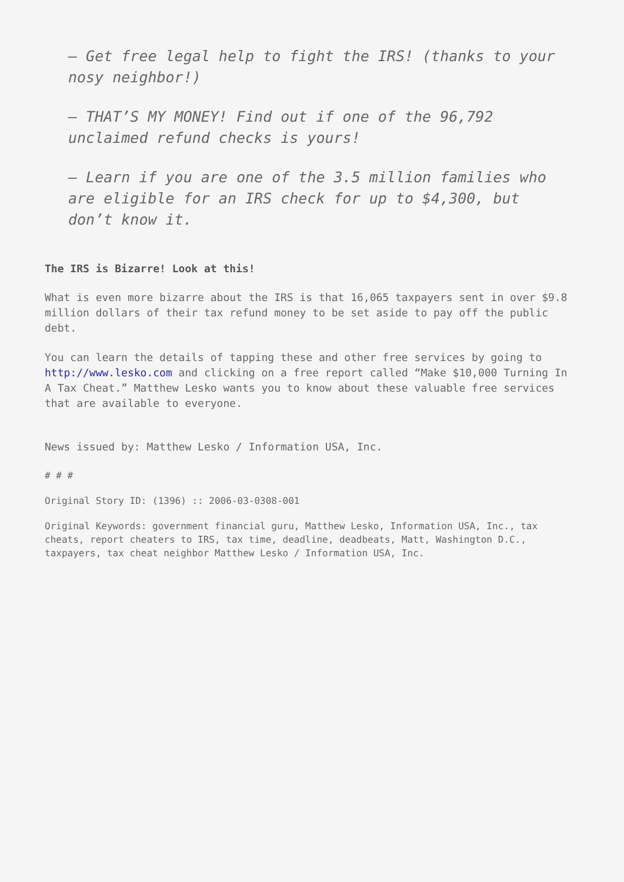– Get free legal help to fight the IRS! (thanks to your nosy neighbor!)
– THAT’S MY MONEY! Find out if one of the 96,792 unclaimed refund checks is yours!
– Learn if you are one of the 3.5 million families who are eligible for an IRS check for up to $4,300, but don’t know it.
The IRS is Bizarre! Look at this!
What is even more bizarre about the IRS is that 16,065 taxpayers sent in over $9.8 million dollars of their tax refund money to be set aside to pay off the public debt.
You can learn the details of tapping these and other free services by going to http://www.lesko.com and clicking on a free report called “Make $10,000 Turning In A Tax Cheat.” Matthew Lesko wants you to know about these valuable free services that are available to everyone.
News issued by: Matthew Lesko / Information USA, Inc.
# # #
Original Story ID: (1396) :: 2006-03-0308-001
Original Keywords: government financial guru, Matthew Lesko, Information USA, Inc., tax cheats, report cheaters to IRS, tax time, deadline, deadbeats, Matt, Washington D.C., taxpayers, tax cheat neighbor Matthew Lesko / Information USA, Inc.